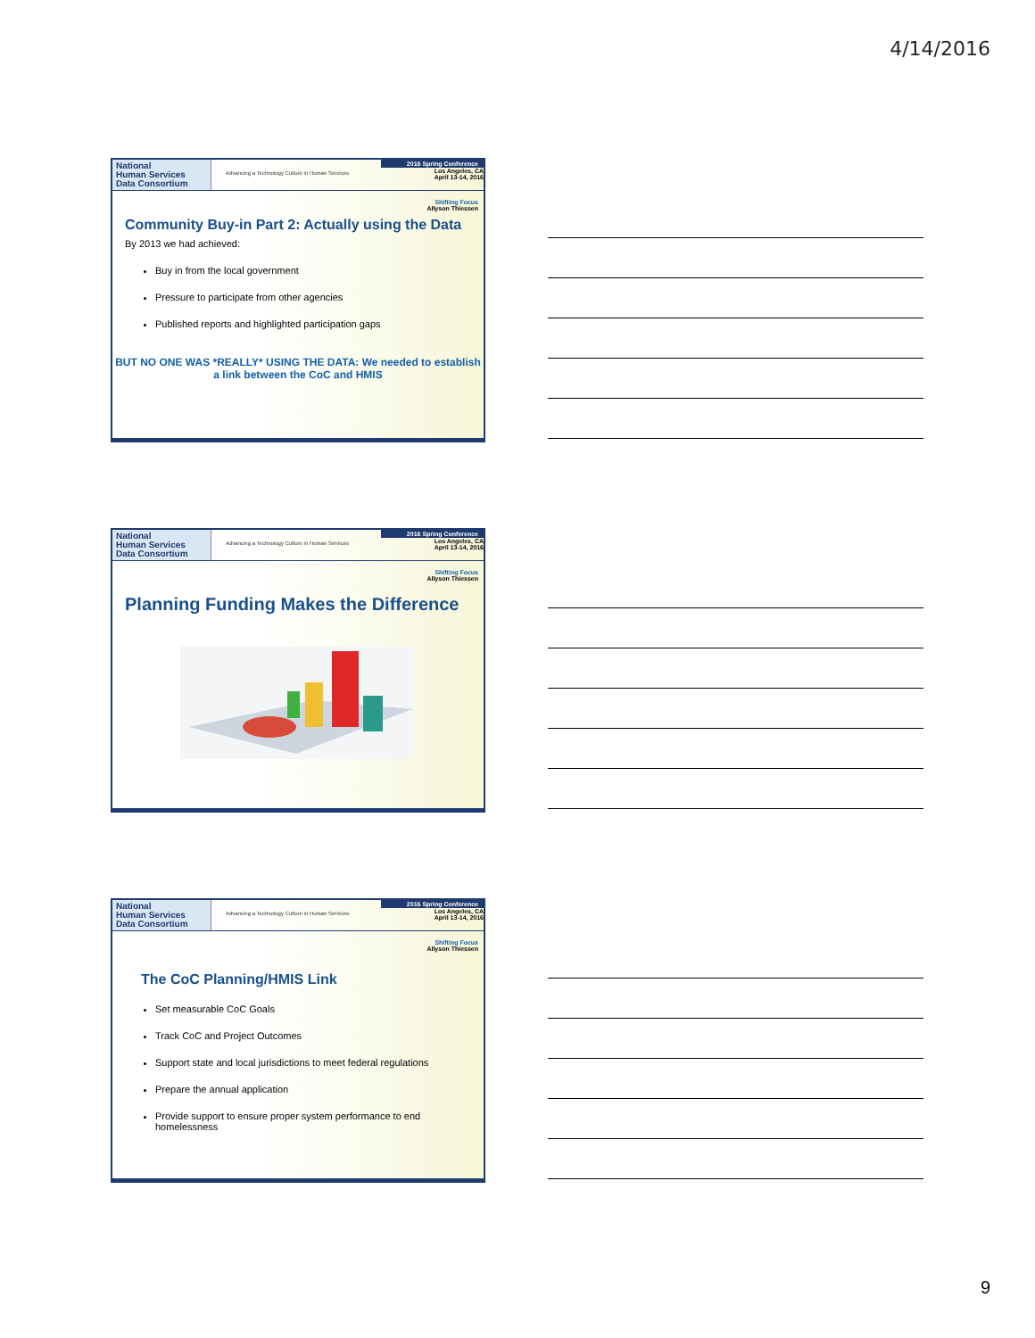4/14/2016
National
Human Services
Data Consortium
Advancing a Technology Culture in Human Services
2016 Spring Conference
Los Angeles, CA
April 13-14, 2016
Shifting Focus
Allyson Thiessen
Community Buy-in Part 2: Actually using the Data
By 2013 we had achieved:
Buy in from the local government
Pressure to participate from other agencies
Published reports and highlighted participation gaps
BUT NO ONE WAS *REALLY* USING THE DATA: We needed to establish a link between the CoC and HMIS
National
Human Services
Data Consortium
Advancing a Technology Culture in Human Services
2016 Spring Conference
Los Angeles, CA
April 13-14, 2016
Shifting Focus
Allyson Thiessen
Planning Funding Makes the Difference
National
Human Services
Data Consortium
Advancing a Technology Culture in Human Services
2016 Spring Conference
Los Angeles, CA
April 13-14, 2016
Shifting Focus
Allyson Thiessen
The CoC Planning/HMIS Link
Set measurable CoC Goals
Track CoC and Project Outcomes
Support state and local jurisdictions to meet federal regulations
Prepare the annual application
Provide support to ensure proper system performance to end homelessness
9